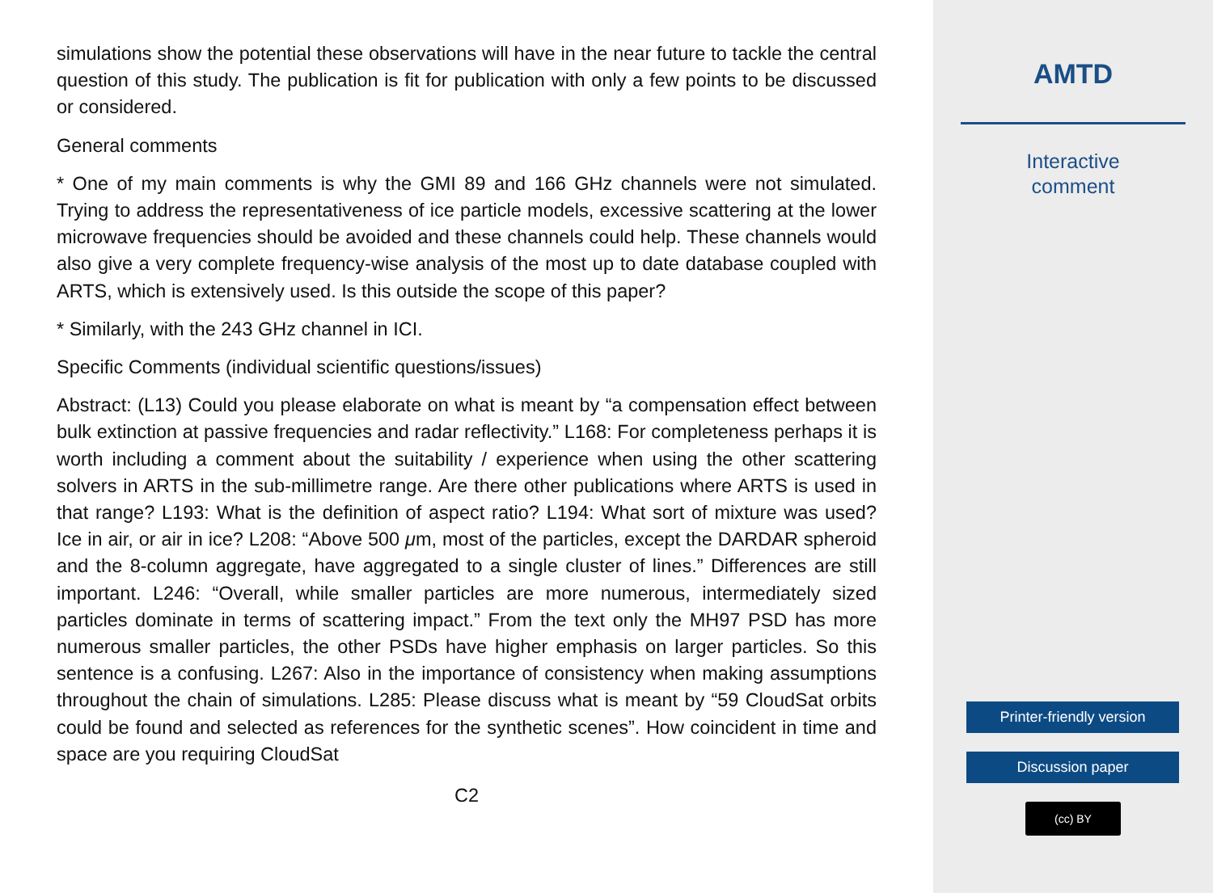simulations show the potential these observations will have in the near future to tackle the central question of this study. The publication is fit for publication with only a few points to be discussed or considered.
General comments
* One of my main comments is why the GMI 89 and 166 GHz channels were not simulated. Trying to address the representativeness of ice particle models, excessive scattering at the lower microwave frequencies should be avoided and these channels could help. These channels would also give a very complete frequency-wise analysis of the most up to date database coupled with ARTS, which is extensively used. Is this outside the scope of this paper?
* Similarly, with the 243 GHz channel in ICI.
Specific Comments (individual scientific questions/issues)
Abstract: (L13) Could you please elaborate on what is meant by “a compensation effect between bulk extinction at passive frequencies and radar reflectivity.” L168: For completeness perhaps it is worth including a comment about the suitability / experience when using the other scattering solvers in ARTS in the sub-millimetre range. Are there other publications where ARTS is used in that range? L193: What is the definition of aspect ratio? L194: What sort of mixture was used? Ice in air, or air in ice? L208: “Above 500 μm, most of the particles, except the DARDAR spheroid and the 8-column aggregate, have aggregated to a single cluster of lines.” Differences are still important. L246: “Overall, while smaller particles are more numerous, intermediately sized particles dominate in terms of scattering impact.” From the text only the MH97 PSD has more numerous smaller particles, the other PSDs have higher emphasis on larger particles. So this sentence is a confusing. L267: Also in the importance of consistency when making assumptions throughout the chain of simulations. L285: Please discuss what is meant by “59 CloudSat orbits could be found and selected as references for the synthetic scenes”. How coincident in time and space are you requiring CloudSat
C2
AMTD
Interactive
comment
Printer-friendly version
Discussion paper
(cc) BY